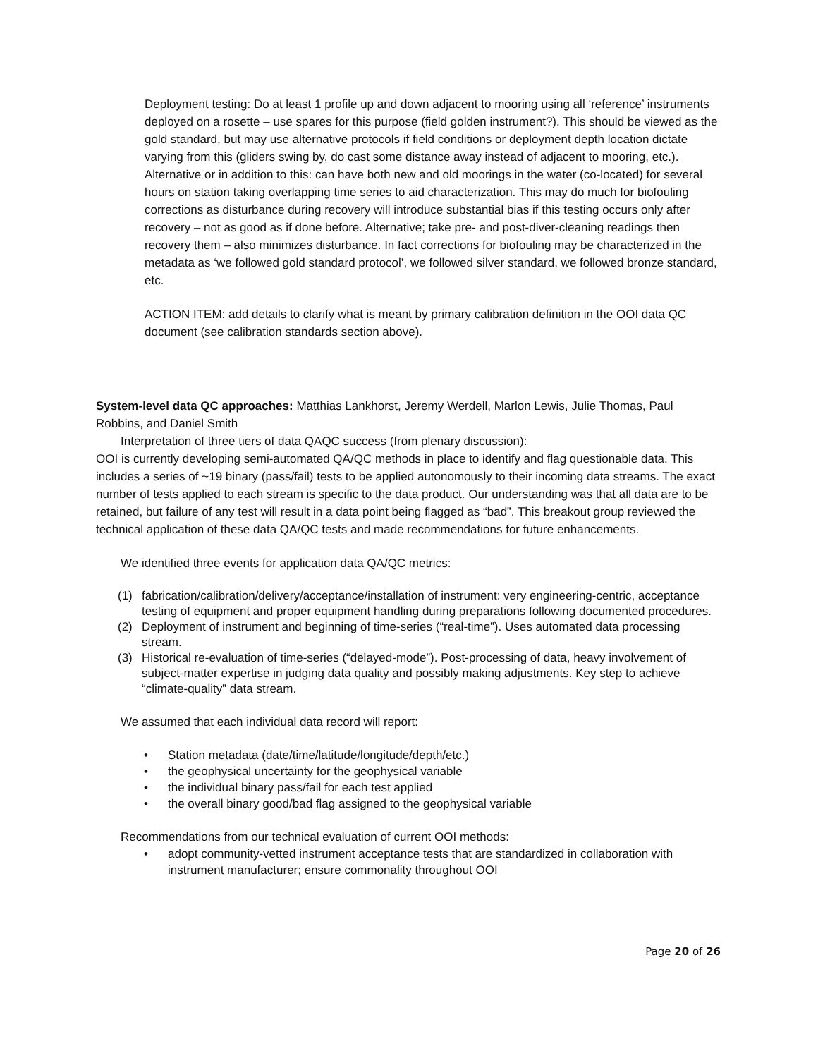Deployment testing: Do at least 1 profile up and down adjacent to mooring using all ‘reference’ instruments deployed on a rosette – use spares for this purpose (field golden instrument?). This should be viewed as the gold standard, but may use alternative protocols if field conditions or deployment depth location dictate varying from this (gliders swing by, do cast some distance away instead of adjacent to mooring, etc.). Alternative or in addition to this: can have both new and old moorings in the water (co-located) for several hours on station taking overlapping time series to aid characterization. This may do much for biofouling corrections as disturbance during recovery will introduce substantial bias if this testing occurs only after recovery – not as good as if done before. Alternative; take pre- and post-diver-cleaning readings then recovery them – also minimizes disturbance. In fact corrections for biofouling may be characterized in the metadata as ‘we followed gold standard protocol’, we followed silver standard, we followed bronze standard, etc.
ACTION ITEM: add details to clarify what is meant by primary calibration definition in the OOI data QC document (see calibration standards section above).
System-level data QC approaches: Matthias Lankhorst, Jeremy Werdell, Marlon Lewis, Julie Thomas, Paul Robbins, and Daniel Smith
Interpretation of three tiers of data QAQC success (from plenary discussion):
OOI is currently developing semi-automated QA/QC methods in place to identify and flag questionable data. This includes a series of ~19 binary (pass/fail) tests to be applied autonomously to their incoming data streams. The exact number of tests applied to each stream is specific to the data product. Our understanding was that all data are to be retained, but failure of any test will result in a data point being flagged as “bad”. This breakout group reviewed the technical application of these data QA/QC tests and made recommendations for future enhancements.
We identified three events for application data QA/QC metrics:
(1) fabrication/calibration/delivery/acceptance/installation of instrument: very engineering-centric, acceptance testing of equipment and proper equipment handling during preparations following documented procedures.
(2) Deployment of instrument and beginning of time-series (“real-time”). Uses automated data processing stream.
(3) Historical re-evaluation of time-series (“delayed-mode”). Post-processing of data, heavy involvement of subject-matter expertise in judging data quality and possibly making adjustments. Key step to achieve “climate-quality” data stream.
We assumed that each individual data record will report:
• Station metadata (date/time/latitude/longitude/depth/etc.)
• the geophysical uncertainty for the geophysical variable
• the individual binary pass/fail for each test applied
• the overall binary good/bad flag assigned to the geophysical variable
Recommendations from our technical evaluation of current OOI methods:
• adopt community-vetted instrument acceptance tests that are standardized in collaboration with instrument manufacturer; ensure commonality throughout OOI
Page 20 of 26